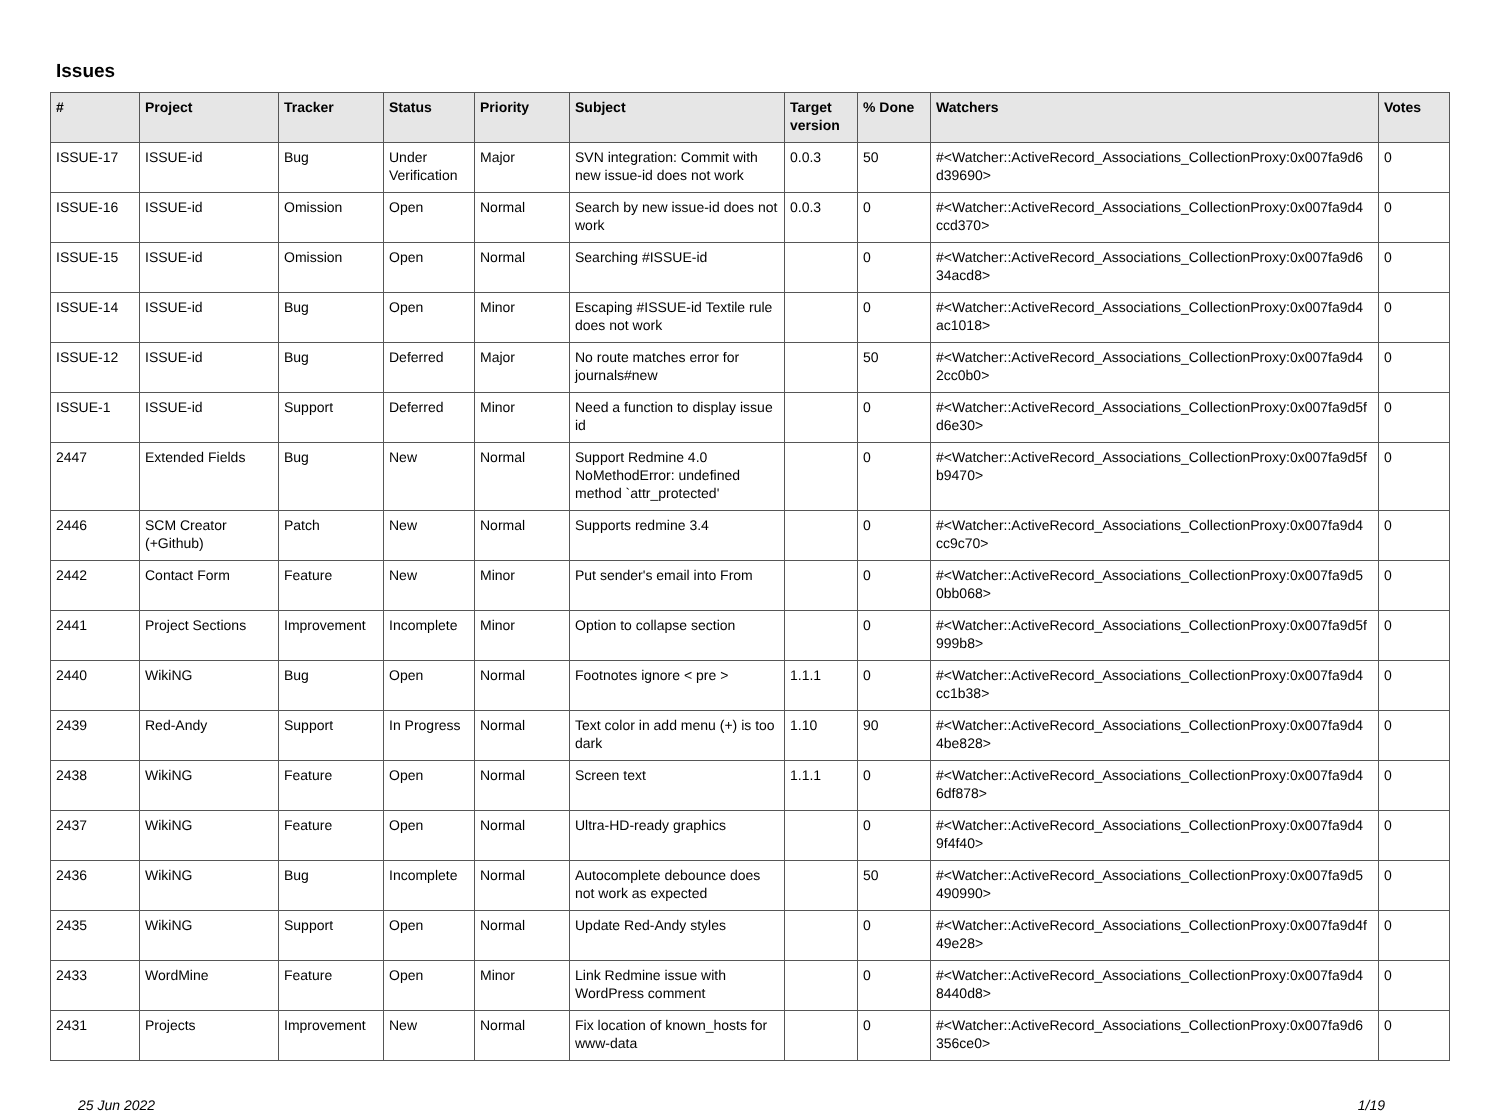Issues
| # | Project | Tracker | Status | Priority | Subject | Target version | % Done | Watchers | Votes |
| --- | --- | --- | --- | --- | --- | --- | --- | --- | --- |
| ISSUE-17 | ISSUE-id | Bug | Under Verification | Major | SVN integration: Commit with new issue-id does not work | 0.0.3 | 50 | #<Watcher::ActiveRecord_Associations_CollectionProxy:0x007fa9d6 d39690> | 0 |
| ISSUE-16 | ISSUE-id | Omission | Open | Normal | Search by new issue-id does not work | 0.0.3 | 0 | #<Watcher::ActiveRecord_Associations_CollectionProxy:0x007fa9d4 ccd370> | 0 |
| ISSUE-15 | ISSUE-id | Omission | Open | Normal | Searching #ISSUE-id | | 0 | #<Watcher::ActiveRecord_Associations_CollectionProxy:0x007fa9d6 34acd8> | 0 |
| ISSUE-14 | ISSUE-id | Bug | Open | Minor | Escaping #ISSUE-id Textile rule does not work | | 0 | #<Watcher::ActiveRecord_Associations_CollectionProxy:0x007fa9d4 ac1018> | 0 |
| ISSUE-12 | ISSUE-id | Bug | Deferred | Major | No route matches error for journals#new | | 50 | #<Watcher::ActiveRecord_Associations_CollectionProxy:0x007fa9d4 2cc0b0> | 0 |
| ISSUE-1 | ISSUE-id | Support | Deferred | Minor | Need a function to display issue id | | 0 | #<Watcher::ActiveRecord_Associations_CollectionProxy:0x007fa9d5f d6e30> | 0 |
| 2447 | Extended Fields | Bug | New | Normal | Support Redmine 4.0 NoMethodError: undefined method `attr_protected' | | 0 | #<Watcher::ActiveRecord_Associations_CollectionProxy:0x007fa9d5f b9470> | 0 |
| 2446 | SCM Creator (+Github) | Patch | New | Normal | Supports redmine 3.4 | | 0 | #<Watcher::ActiveRecord_Associations_CollectionProxy:0x007fa9d4 cc9c70> | 0 |
| 2442 | Contact Form | Feature | New | Minor | Put sender's email into From | | 0 | #<Watcher::ActiveRecord_Associations_CollectionProxy:0x007fa9d5 0bb068> | 0 |
| 2441 | Project Sections | Improvement | Incomplete | Minor | Option to collapse section | | 0 | #<Watcher::ActiveRecord_Associations_CollectionProxy:0x007fa9d5f 999b8> | 0 |
| 2440 | WikiNG | Bug | Open | Normal | Footnotes ignore < pre > | 1.1.1 | 0 | #<Watcher::ActiveRecord_Associations_CollectionProxy:0x007fa9d4 cc1b38> | 0 |
| 2439 | Red-Andy | Support | In Progress | Normal | Text color in add menu (+) is too dark | 1.10 | 90 | #<Watcher::ActiveRecord_Associations_CollectionProxy:0x007fa9d4 4be828> | 0 |
| 2438 | WikiNG | Feature | Open | Normal | Screen text | 1.1.1 | 0 | #<Watcher::ActiveRecord_Associations_CollectionProxy:0x007fa9d4 6df878> | 0 |
| 2437 | WikiNG | Feature | Open | Normal | Ultra-HD-ready graphics | | 0 | #<Watcher::ActiveRecord_Associations_CollectionProxy:0x007fa9d4 9f4f40> | 0 |
| 2436 | WikiNG | Bug | Incomplete | Normal | Autocomplete debounce does not work as expected | | 50 | #<Watcher::ActiveRecord_Associations_CollectionProxy:0x007fa9d5 490990> | 0 |
| 2435 | WikiNG | Support | Open | Normal | Update Red-Andy styles | | 0 | #<Watcher::ActiveRecord_Associations_CollectionProxy:0x007fa9d4f 49e28> | 0 |
| 2433 | WordMine | Feature | Open | Minor | Link Redmine issue with WordPress comment | | 0 | #<Watcher::ActiveRecord_Associations_CollectionProxy:0x007fa9d4 8440d8> | 0 |
| 2431 | Projects | Improvement | New | Normal | Fix location of known_hosts for www-data | | 0 | #<Watcher::ActiveRecord_Associations_CollectionProxy:0x007fa9d6 356ce0> | 0 |
25 Jun 2022 1/19